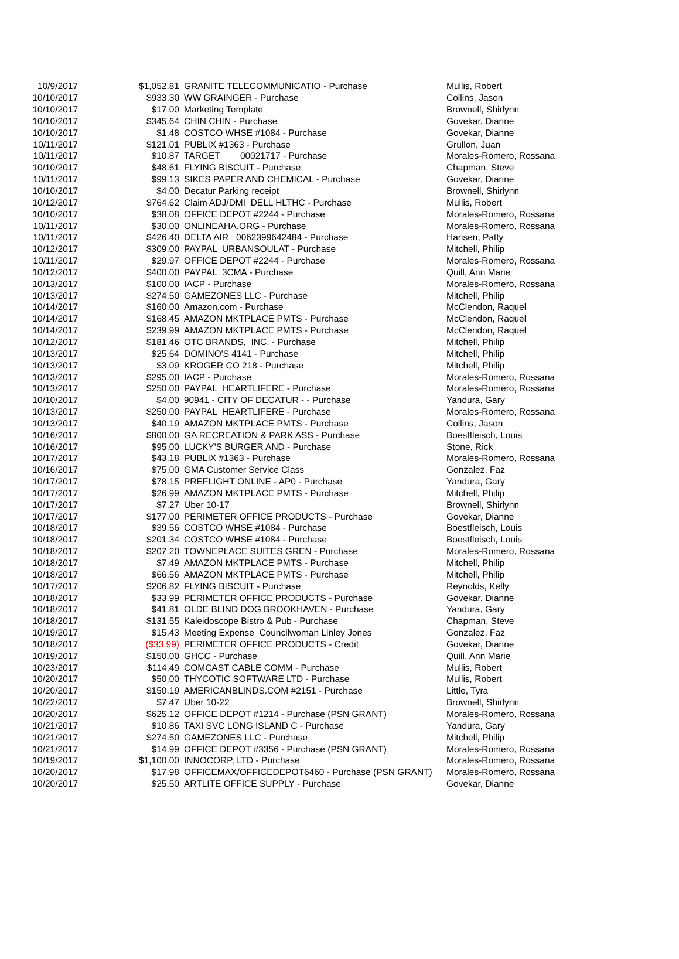| 10/9/2017 | $1,052.81 | GRANITE TELECOMMUNICATIO - Purchase | Mullis, Robert |
| 10/10/2017 | $933.30 | WW GRAINGER - Purchase | Collins, Jason |
| 10/10/2017 | $17.00 | Marketing Template | Brownell, Shirlynn |
| 10/10/2017 | $345.64 | CHIN CHIN - Purchase | Govekar, Dianne |
| 10/10/2017 | $1.48 | COSTCO WHSE #1084 - Purchase | Govekar, Dianne |
| 10/11/2017 | $121.01 | PUBLIX #1363 - Purchase | Grullon, Juan |
| 10/11/2017 | $10.87 | TARGET 00021717 - Purchase | Morales-Romero, Rossana |
| 10/10/2017 | $48.61 | FLYING BISCUIT - Purchase | Chapman, Steve |
| 10/11/2017 | $99.13 | SIKES PAPER AND CHEMICAL - Purchase | Govekar, Dianne |
| 10/10/2017 | $4.00 | Decatur Parking receipt | Brownell, Shirlynn |
| 10/12/2017 | $764.62 | Claim ADJ/DMI DELL HLTHC - Purchase | Mullis, Robert |
| 10/10/2017 | $38.08 | OFFICE DEPOT #2244 - Purchase | Morales-Romero, Rossana |
| 10/11/2017 | $30.00 | ONLINEAHA.ORG - Purchase | Morales-Romero, Rossana |
| 10/11/2017 | $426.40 | DELTA AIR 0062399642484 - Purchase | Hansen, Patty |
| 10/12/2017 | $309.00 | PAYPAL URBANSOULAT - Purchase | Mitchell, Philip |
| 10/11/2017 | $29.97 | OFFICE DEPOT #2244 - Purchase | Morales-Romero, Rossana |
| 10/12/2017 | $400.00 | PAYPAL 3CMA - Purchase | Quill, Ann Marie |
| 10/13/2017 | $100.00 | IACP - Purchase | Morales-Romero, Rossana |
| 10/13/2017 | $274.50 | GAMEZONES LLC - Purchase | Mitchell, Philip |
| 10/14/2017 | $160.00 | Amazon.com - Purchase | McClendon, Raquel |
| 10/14/2017 | $168.45 | AMAZON MKTPLACE PMTS - Purchase | McClendon, Raquel |
| 10/14/2017 | $239.99 | AMAZON MKTPLACE PMTS - Purchase | McClendon, Raquel |
| 10/12/2017 | $181.46 | OTC BRANDS, INC. - Purchase | Mitchell, Philip |
| 10/13/2017 | $25.64 | DOMINO'S 4141 - Purchase | Mitchell, Philip |
| 10/13/2017 | $3.09 | KROGER CO 218 - Purchase | Mitchell, Philip |
| 10/13/2017 | $295.00 | IACP - Purchase | Morales-Romero, Rossana |
| 10/13/2017 | $250.00 | PAYPAL HEARTLIFERE - Purchase | Morales-Romero, Rossana |
| 10/10/2017 | $4.00 | 90941 - CITY OF DECATUR - - Purchase | Yandura, Gary |
| 10/13/2017 | $250.00 | PAYPAL HEARTLIFERE - Purchase | Morales-Romero, Rossana |
| 10/13/2017 | $40.19 | AMAZON MKTPLACE PMTS - Purchase | Collins, Jason |
| 10/16/2017 | $800.00 | GA RECREATION & PARK ASS - Purchase | Boestfleisch, Louis |
| 10/16/2017 | $95.00 | LUCKY'S BURGER AND - Purchase | Stone, Rick |
| 10/17/2017 | $43.18 | PUBLIX #1363 - Purchase | Morales-Romero, Rossana |
| 10/16/2017 | $75.00 | GMA Customer Service Class | Gonzalez, Faz |
| 10/17/2017 | $78.15 | PREFLIGHT ONLINE - AP0 - Purchase | Yandura, Gary |
| 10/17/2017 | $26.99 | AMAZON MKTPLACE PMTS - Purchase | Mitchell, Philip |
| 10/17/2017 | $7.27 | Uber 10-17 | Brownell, Shirlynn |
| 10/17/2017 | $177.00 | PERIMETER OFFICE PRODUCTS - Purchase | Govekar, Dianne |
| 10/18/2017 | $39.56 | COSTCO WHSE #1084 - Purchase | Boestfleisch, Louis |
| 10/18/2017 | $201.34 | COSTCO WHSE #1084 - Purchase | Boestfleisch, Louis |
| 10/18/2017 | $207.20 | TOWNEPLACE SUITES GREN - Purchase | Morales-Romero, Rossana |
| 10/18/2017 | $7.49 | AMAZON MKTPLACE PMTS - Purchase | Mitchell, Philip |
| 10/18/2017 | $66.56 | AMAZON MKTPLACE PMTS - Purchase | Mitchell, Philip |
| 10/17/2017 | $206.82 | FLYING BISCUIT - Purchase | Reynolds, Kelly |
| 10/18/2017 | $33.99 | PERIMETER OFFICE PRODUCTS - Purchase | Govekar, Dianne |
| 10/18/2017 | $41.81 | OLDE BLIND DOG BROOKHAVEN - Purchase | Yandura, Gary |
| 10/18/2017 | $131.55 | Kaleidoscope Bistro & Pub - Purchase | Chapman, Steve |
| 10/19/2017 | $15.43 | Meeting Expense_Councilwoman Linley Jones | Gonzalez, Faz |
| 10/18/2017 | ($33.99) | PERIMETER OFFICE PRODUCTS - Credit | Govekar, Dianne |
| 10/19/2017 | $150.00 | GHCC - Purchase | Quill, Ann Marie |
| 10/23/2017 | $114.49 | COMCAST CABLE COMM - Purchase | Mullis, Robert |
| 10/20/2017 | $50.00 | THYCOTIC SOFTWARE LTD - Purchase | Mullis, Robert |
| 10/20/2017 | $150.19 | AMERICANBLINDS.COM #2151 - Purchase | Little, Tyra |
| 10/22/2017 | $7.47 | Uber 10-22 | Brownell, Shirlynn |
| 10/20/2017 | $625.12 | OFFICE DEPOT #1214 - Purchase (PSN GRANT) | Morales-Romero, Rossana |
| 10/21/2017 | $10.86 | TAXI SVC LONG ISLAND C - Purchase | Yandura, Gary |
| 10/21/2017 | $274.50 | GAMEZONES LLC - Purchase | Mitchell, Philip |
| 10/21/2017 | $14.99 | OFFICE DEPOT #3356 - Purchase (PSN GRANT) | Morales-Romero, Rossana |
| 10/19/2017 | $1,100.00 | INNOCORP, LTD - Purchase | Morales-Romero, Rossana |
| 10/20/2017 | $17.98 | OFFICEMAX/OFFICEDEPOT6460 - Purchase (PSN GRANT) | Morales-Romero, Rossana |
| 10/20/2017 | $25.50 | ARTLITE OFFICE SUPPLY - Purchase | Govekar, Dianne |